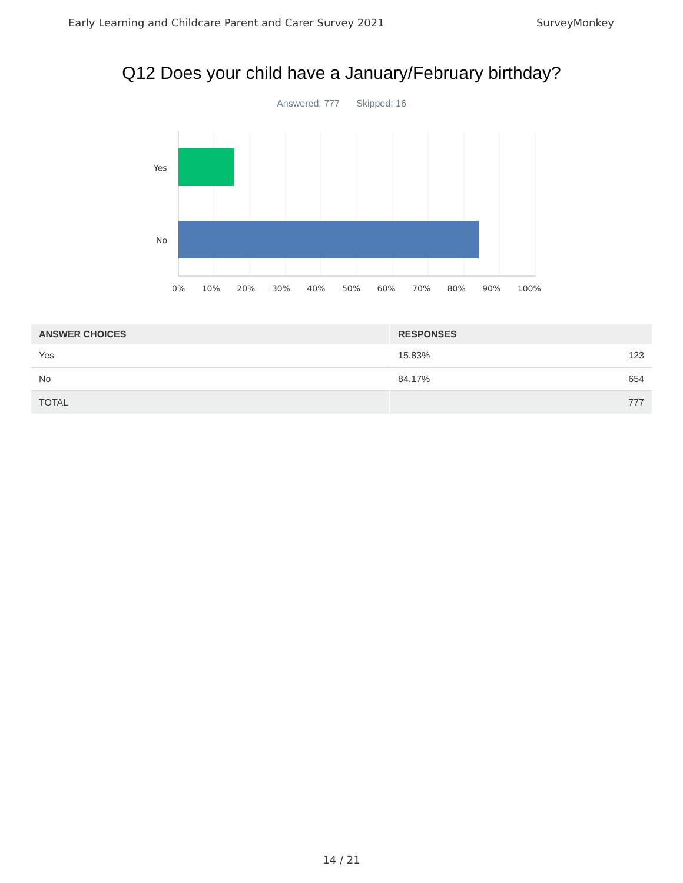Early Learning and Childcare Parent and Carer Survey 2021 SurveyMonkey
Q12 Does your child have a January/February birthday?
Answered: 777 Skipped: 16
Yes
No
0% 10% 20% 30% 40% 50% 60% 70% 80% 90% 100%
| ANSWER CHOICES | RESPONSES | |
| --- | --- | --- |
| Yes | 15.83% | 123 |
| No | 84.17% | 654 |
| TOTAL | | 777 |
14 / 21